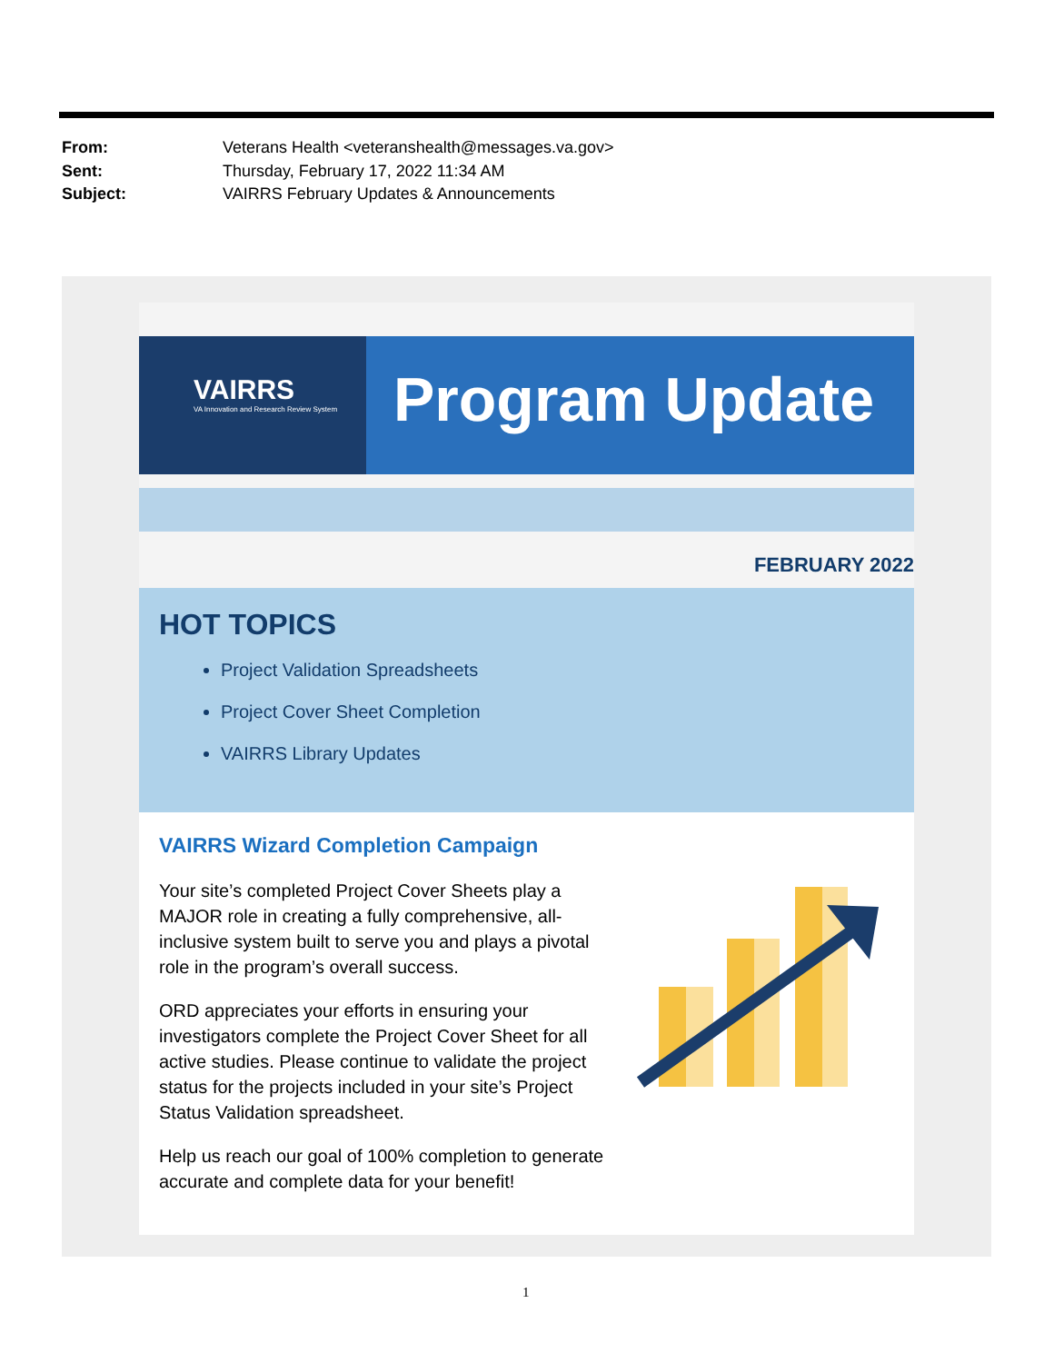From: Veterans Health <veteranshealth@messages.va.gov>
Sent: Thursday, February 17, 2022 11:34 AM
Subject: VAIRRS February Updates & Announcements
VAIRRS
VA Innovation and Research Review System
Program Update
FEBRUARY 2022
HOT TOPICS
Project Validation Spreadsheets
Project Cover Sheet Completion
VAIRRS Library Updates
VAIRRS Wizard Completion Campaign
Your site’s completed Project Cover Sheets play a MAJOR role in creating a fully comprehensive, all-inclusive system built to serve you and plays a pivotal role in the program’s overall success.
ORD appreciates your efforts in ensuring your investigators complete the Project Cover Sheet for all active studies. Please continue to validate the project status for the projects included in your site’s Project Status Validation spreadsheet.
Help us reach our goal of 100% completion to generate accurate and complete data for your benefit!
1